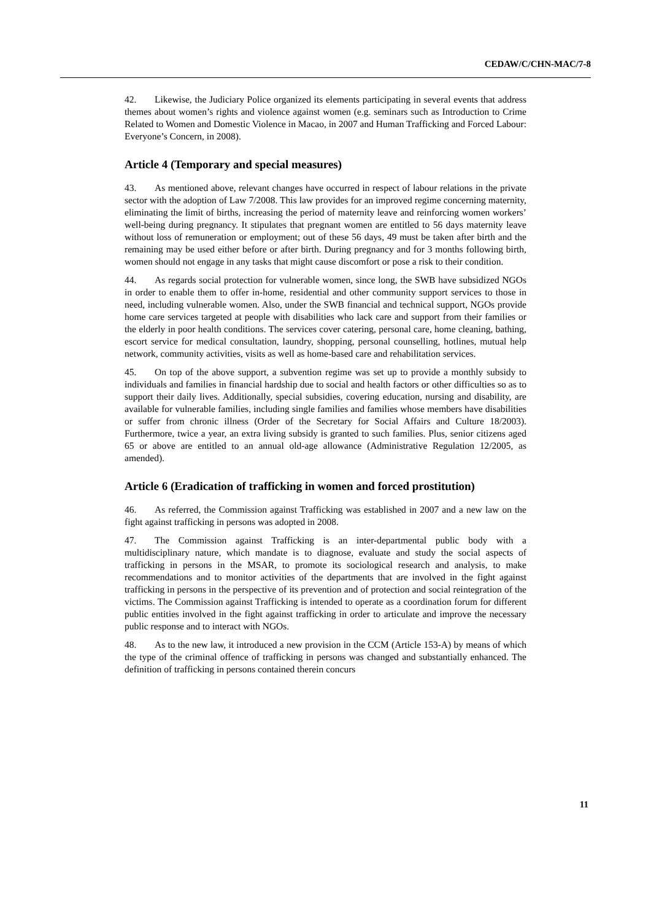CEDAW/C/CHN-MAC/7-8
42. Likewise, the Judiciary Police organized its elements participating in several events that address themes about women’s rights and violence against women (e.g. seminars such as Introduction to Crime Related to Women and Domestic Violence in Macao, in 2007 and Human Trafficking and Forced Labour: Everyone’s Concern, in 2008).
Article 4 (Temporary and special measures)
43. As mentioned above, relevant changes have occurred in respect of labour relations in the private sector with the adoption of Law 7/2008. This law provides for an improved regime concerning maternity, eliminating the limit of births, increasing the period of maternity leave and reinforcing women workers’ well-being during pregnancy. It stipulates that pregnant women are entitled to 56 days maternity leave without loss of remuneration or employment; out of these 56 days, 49 must be taken after birth and the remaining may be used either before or after birth. During pregnancy and for 3 months following birth, women should not engage in any tasks that might cause discomfort or pose a risk to their condition.
44. As regards social protection for vulnerable women, since long, the SWB have subsidized NGOs in order to enable them to offer in-home, residential and other community support services to those in need, including vulnerable women. Also, under the SWB financial and technical support, NGOs provide home care services targeted at people with disabilities who lack care and support from their families or the elderly in poor health conditions. The services cover catering, personal care, home cleaning, bathing, escort service for medical consultation, laundry, shopping, personal counselling, hotlines, mutual help network, community activities, visits as well as home-based care and rehabilitation services.
45. On top of the above support, a subvention regime was set up to provide a monthly subsidy to individuals and families in financial hardship due to social and health factors or other difficulties so as to support their daily lives. Additionally, special subsidies, covering education, nursing and disability, are available for vulnerable families, including single families and families whose members have disabilities or suffer from chronic illness (Order of the Secretary for Social Affairs and Culture 18/2003). Furthermore, twice a year, an extra living subsidy is granted to such families. Plus, senior citizens aged 65 or above are entitled to an annual old-age allowance (Administrative Regulation 12/2005, as amended).
Article 6 (Eradication of trafficking in women and forced prostitution)
46. As referred, the Commission against Trafficking was established in 2007 and a new law on the fight against trafficking in persons was adopted in 2008.
47. The Commission against Trafficking is an inter-departmental public body with a multidisciplinary nature, which mandate is to diagnose, evaluate and study the social aspects of trafficking in persons in the MSAR, to promote its sociological research and analysis, to make recommendations and to monitor activities of the departments that are involved in the fight against trafficking in persons in the perspective of its prevention and of protection and social reintegration of the victims. The Commission against Trafficking is intended to operate as a coordination forum for different public entities involved in the fight against trafficking in order to articulate and improve the necessary public response and to interact with NGOs.
48. As to the new law, it introduced a new provision in the CCM (Article 153-A) by means of which the type of the criminal offence of trafficking in persons was changed and substantially enhanced. The definition of trafficking in persons contained therein concurs
11